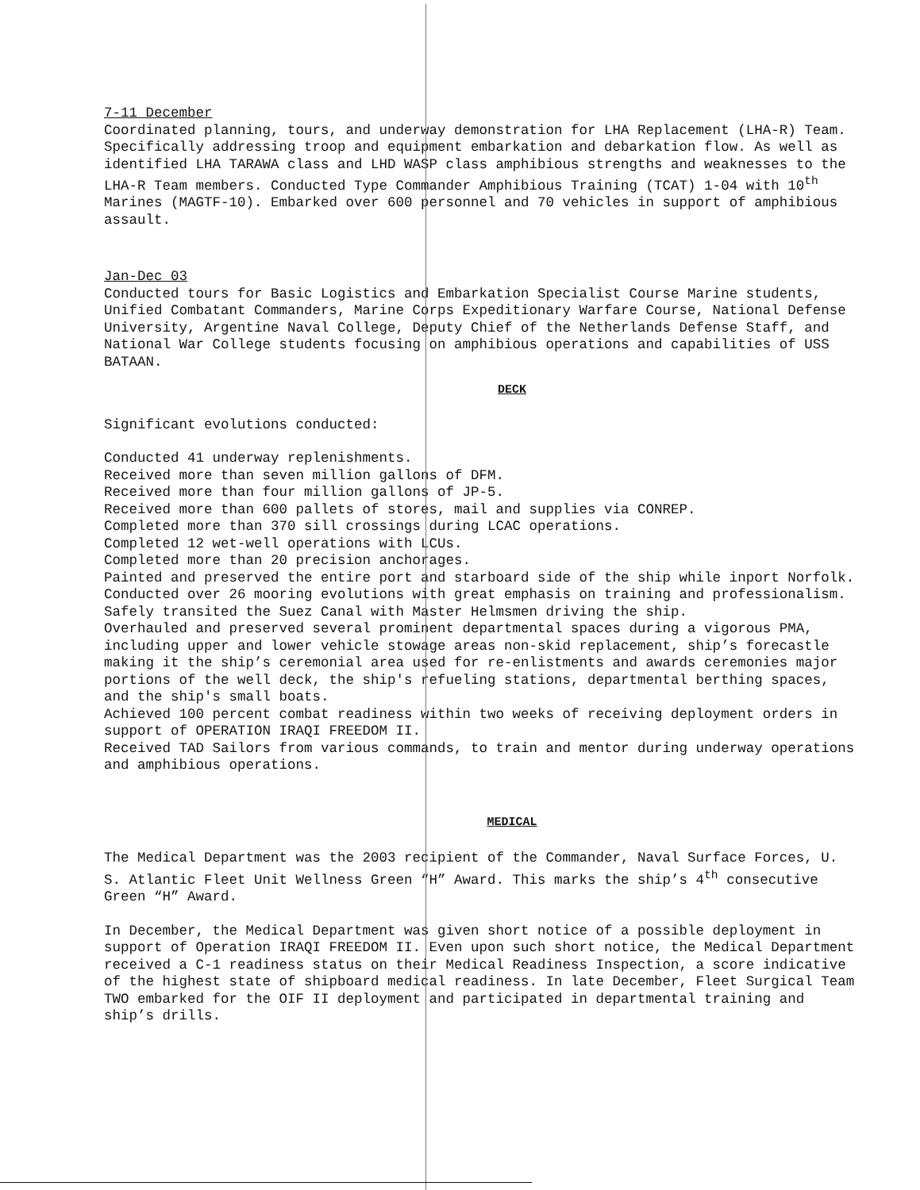7-11 December
Coordinated planning, tours, and underway demonstration for LHA Replacement (LHA-R) Team. Specifically addressing troop and equipment embarkation and debarkation flow. As well as identified LHA TARAWA class and LHD WASP class amphibious strengths and weaknesses to the LHA-R Team members. Conducted Type Commander Amphibious Training (TCAT) 1-04 with 10<sup>th</sup> Marines (MAGTF-10). Embarked over 600 personnel and 70 vehicles in support of amphibious assault.
Jan-Dec 03
Conducted tours for Basic Logistics and Embarkation Specialist Course Marine students, Unified Combatant Commanders, Marine Corps Expeditionary Warfare Course, National Defense University, Argentine Naval College, Deputy Chief of the Netherlands Defense Staff, and National War College students focusing on amphibious operations and capabilities of USS BATAAN.
DECK
Significant evolutions conducted:
Conducted 41 underway replenishments.
Received more than seven million gallons of DFM.
Received more than four million gallons of JP-5.
Received more than 600 pallets of stores, mail and supplies via CONREP.
Completed more than 370 sill crossings during LCAC operations.
Completed 12 wet-well operations with LCUs.
Completed more than 20 precision anchorages.
Painted and preserved the entire port and starboard side of the ship while inport Norfolk.
Conducted over 26 mooring evolutions with great emphasis on training and professionalism.
Safely transited the Suez Canal with Master Helmsmen driving the ship.
Overhauled and preserved several prominent departmental spaces during a vigorous PMA, including upper and lower vehicle stowage areas non-skid replacement, ship’s forecastle making it the ship’s ceremonial area used for re-enlistments and awards ceremonies major portions of the well deck, the ship's refueling stations, departmental berthing spaces, and the ship's small boats.
Achieved 100 percent combat readiness within two weeks of receiving deployment orders in support of OPERATION IRAQI FREEDOM II.
Received TAD Sailors from various commands, to train and mentor during underway operations and amphibious operations.
MEDICAL
The Medical Department was the 2003 recipient of the Commander, Naval Surface Forces, U. S. Atlantic Fleet Unit Wellness Green “H” Award. This marks the ship’s 4<sup>th</sup> consecutive Green “H” Award.
In December, the Medical Department was given short notice of a possible deployment in support of Operation IRAQI FREEDOM II. Even upon such short notice, the Medical Department received a C-1 readiness status on their Medical Readiness Inspection, a score indicative of the highest state of shipboard medical readiness. In late December, Fleet Surgical Team TWO embarked for the OIF II deployment and participated in departmental training and ship’s drills.